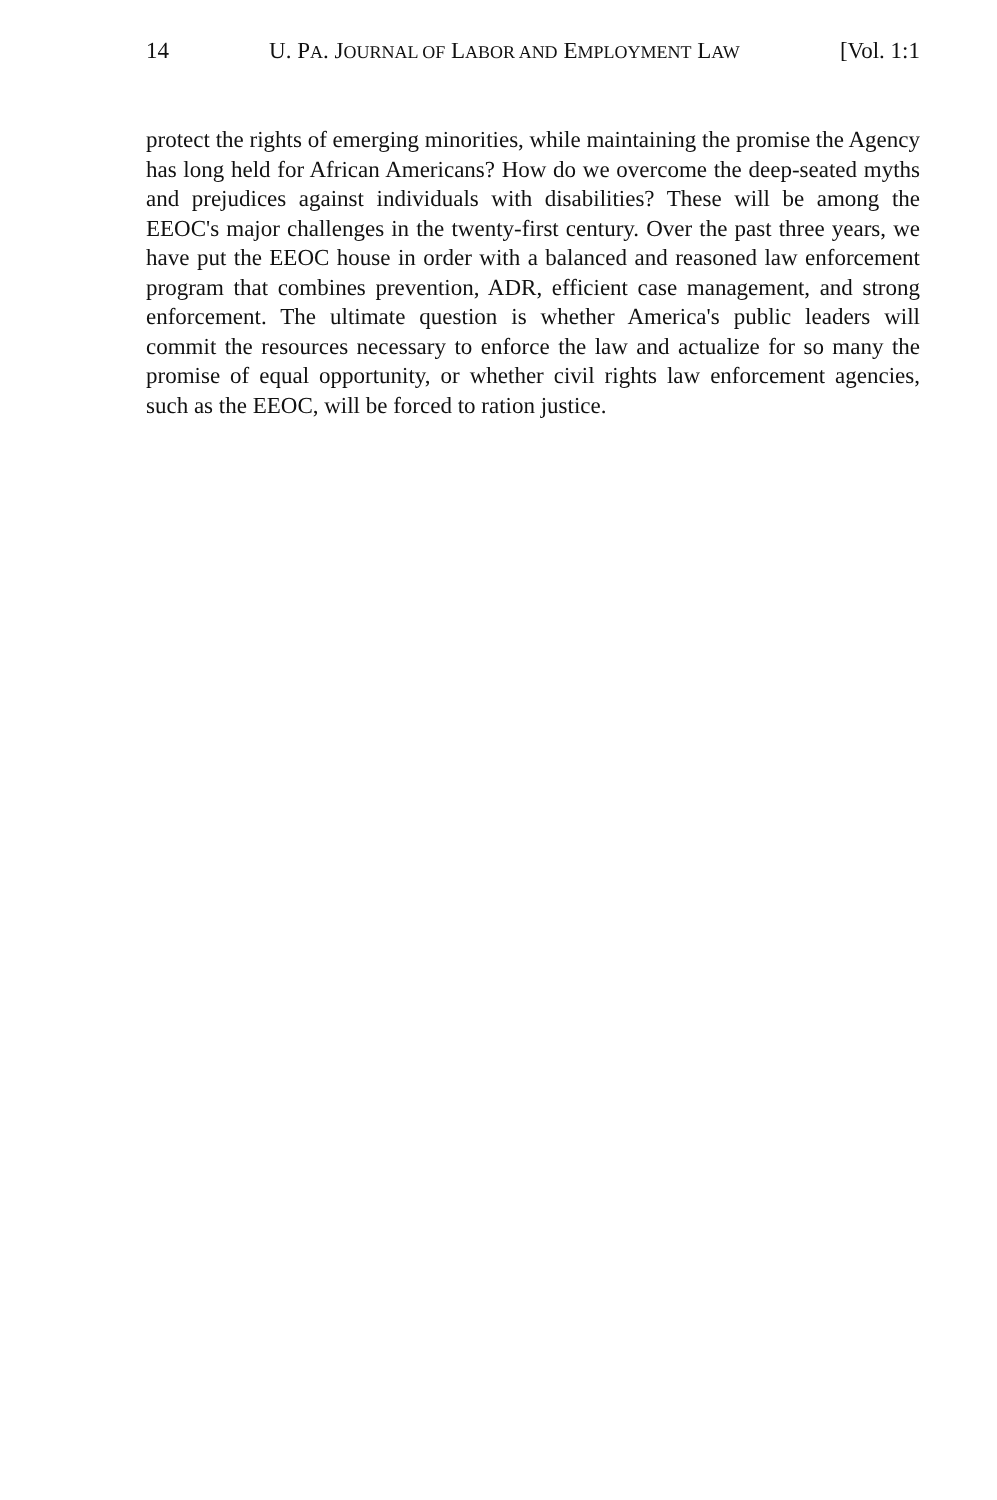14 U. PA. JOURNAL OF LABOR AND EMPLOYMENT LAW [Vol. 1:1
protect the rights of emerging minorities, while maintaining the promise the Agency has long held for African Americans? How do we overcome the deep-seated myths and prejudices against individuals with disabilities? These will be among the EEOC's major challenges in the twenty-first century. Over the past three years, we have put the EEOC house in order with a balanced and reasoned law enforcement program that combines prevention, ADR, efficient case management, and strong enforcement. The ultimate question is whether America's public leaders will commit the resources necessary to enforce the law and actualize for so many the promise of equal opportunity, or whether civil rights law enforcement agencies, such as the EEOC, will be forced to ration justice.